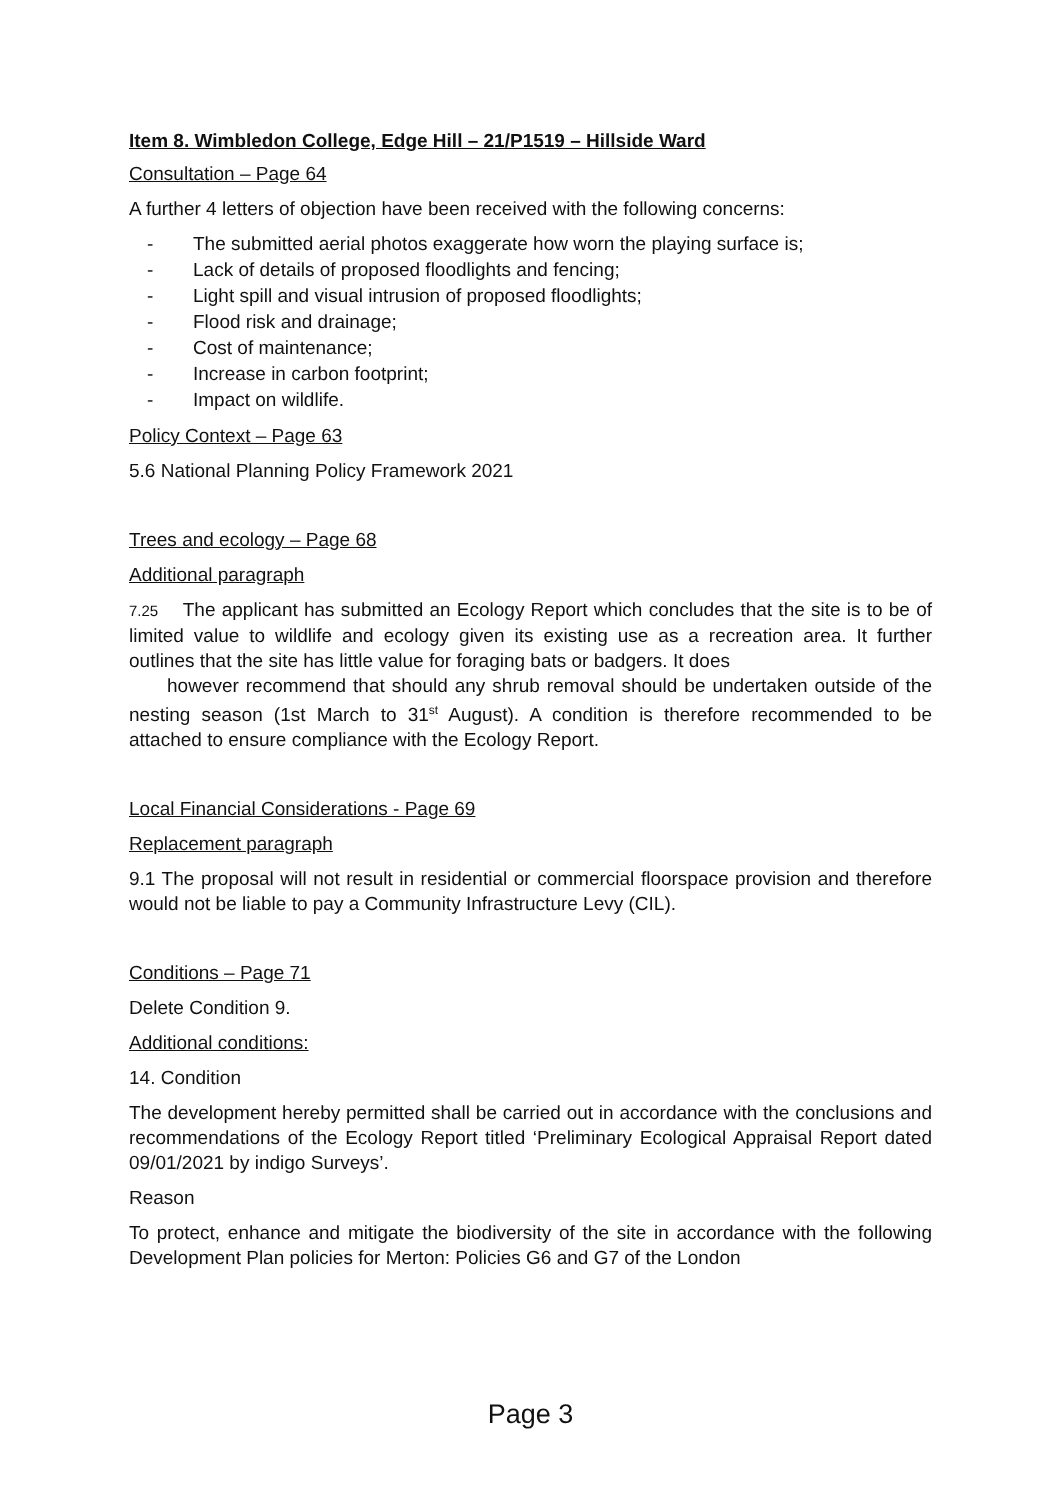Item 8. Wimbledon College, Edge Hill – 21/P1519 – Hillside Ward
Consultation – Page 64
A further 4 letters of objection have been received with the following concerns:
- The submitted aerial photos exaggerate how worn the playing surface is;
- Lack of details of proposed floodlights and fencing;
- Light spill and visual intrusion of proposed floodlights;
- Flood risk and drainage;
- Cost of maintenance;
- Increase in carbon footprint;
- Impact on wildlife.
Policy Context – Page 63
5.6 National Planning Policy Framework 2021
Trees and ecology – Page 68
Additional paragraph
7.25 The applicant has submitted an Ecology Report which concludes that the site is to be of limited value to wildlife and ecology given its existing use as a recreation area. It further outlines that the site has little value for foraging bats or badgers. It does
however recommend that should any shrub removal should be undertaken outside of the nesting season (1st March to 31<sup>st</sup> August). A condition is therefore recommended to be attached to ensure compliance with the Ecology Report.
Local Financial Considerations - Page 69
Replacement paragraph
9.1 The proposal will not result in residential or commercial floorspace provision and therefore would not be liable to pay a Community Infrastructure Levy (CIL).
Conditions – Page 71
Delete Condition 9.
Additional conditions:
14. Condition
The development hereby permitted shall be carried out in accordance with the conclusions and recommendations of the Ecology Report titled ‘Preliminary Ecological Appraisal Report dated 09/01/2021 by indigo Surveys’.
Reason
To protect, enhance and mitigate the biodiversity of the site in accordance with the following Development Plan policies for Merton: Policies G6 and G7 of the London
Page 3